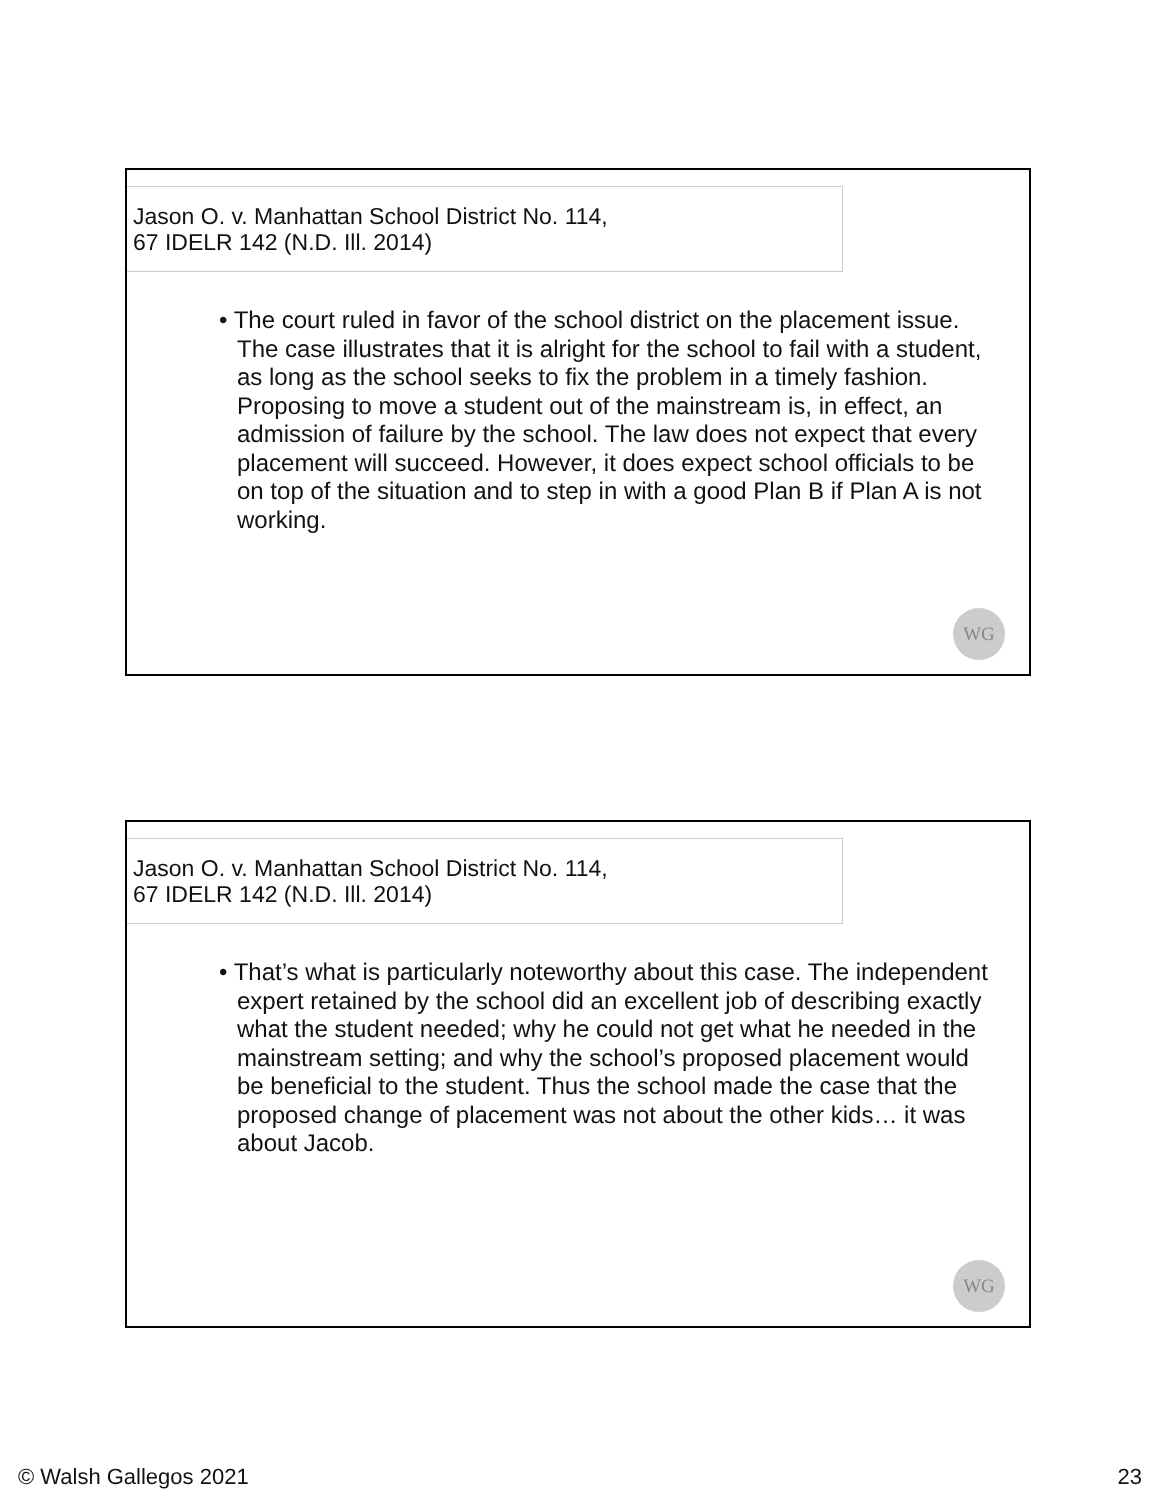Jason O. v. Manhattan School District No. 114,
67 IDELR 142 (N.D. Ill. 2014)
• The court ruled in favor of the school district on the placement issue. The case illustrates that it is alright for the school to fail with a student, as long as the school seeks to fix the problem in a timely fashion. Proposing to move a student out of the mainstream is, in effect, an admission of failure by the school. The law does not expect that every placement will succeed. However, it does expect school officials to be on top of the situation and to step in with a good Plan B if Plan A is not working.
WG
Jason O. v. Manhattan School District No. 114,
67 IDELR 142 (N.D. Ill. 2014)
• That’s what is particularly noteworthy about this case. The independent expert retained by the school did an excellent job of describing exactly what the student needed; why he could not get what he needed in the mainstream setting; and why the school’s proposed placement would be beneficial to the student. Thus the school made the case that the proposed change of placement was not about the other kids… it was about Jacob.
WG
© Walsh Gallegos 2021 23